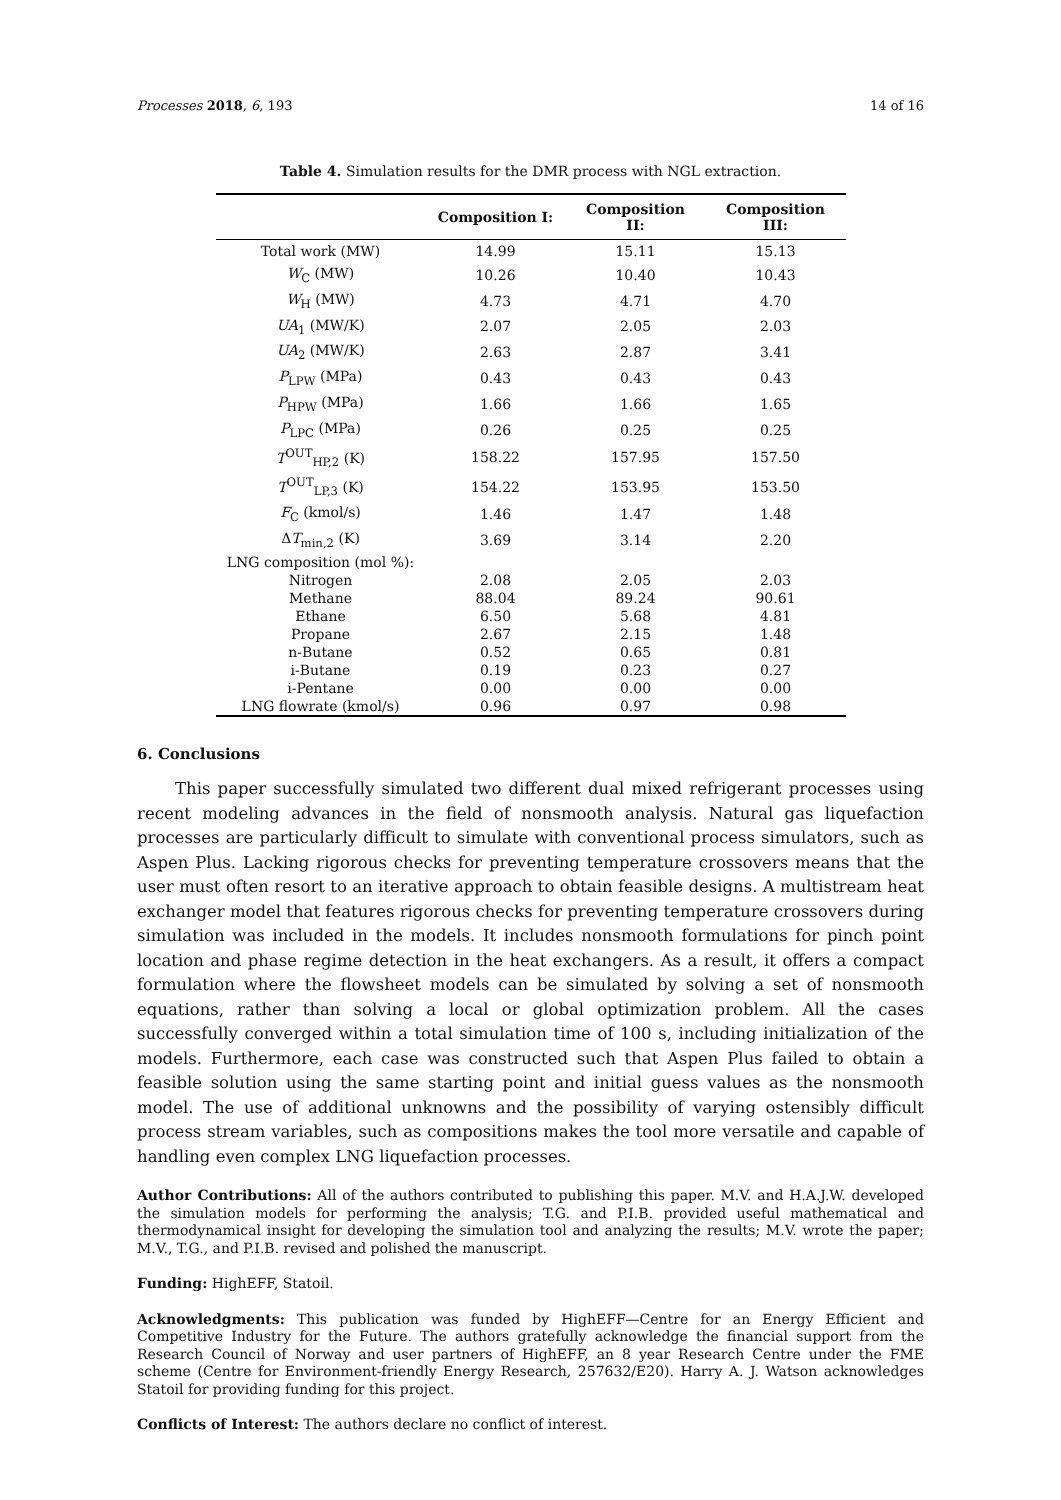Processes 2018, 6, 193 14 of 16
Table 4. Simulation results for the DMR process with NGL extraction.
| | Composition I: | Composition II: | Composition III: |
| --- | --- | --- | --- |
| Total work (MW) | 14.99 | 15.11 | 15.13 |
| W<sub>C</sub> (MW) | 10.26 | 10.40 | 10.43 |
| W<sub>H</sub> (MW) | 4.73 | 4.71 | 4.70 |
| UA<sub>1</sub> (MW/K) | 2.07 | 2.05 | 2.03 |
| UA<sub>2</sub> (MW/K) | 2.63 | 2.87 | 3.41 |
| P<sub>LPW</sub> (MPa) | 0.43 | 0.43 | 0.43 |
| P<sub>HPW</sub> (MPa) | 1.66 | 1.66 | 1.65 |
| P<sub>LPC</sub> (MPa) | 0.26 | 0.25 | 0.25 |
| T<sup>OUT</sup><sub>HP,2</sub> (K) | 158.22 | 157.95 | 157.50 |
| T<sup>OUT</sup><sub>LP,3</sub> (K) | 154.22 | 153.95 | 153.50 |
| F<sub>C</sub> (kmol/s) | 1.46 | 1.47 | 1.48 |
| Δ T<sub>min,2</sub> (K) | 3.69 | 3.14 | 2.20 |
| LNG composition (mol %): | | | |
| Nitrogen | 2.08 | 2.05 | 2.03 |
| Methane | 88.04 | 89.24 | 90.61 |
| Ethane | 6.50 | 5.68 | 4.81 |
| Propane | 2.67 | 2.15 | 1.48 |
| n-Butane | 0.52 | 0.65 | 0.81 |
| i-Butane | 0.19 | 0.23 | 0.27 |
| i-Pentane | 0.00 | 0.00 | 0.00 |
| LNG flowrate (kmol/s) | 0.96 | 0.97 | 0.98 |
6. Conclusions
This paper successfully simulated two different dual mixed refrigerant processes using recent modeling advances in the field of nonsmooth analysis. Natural gas liquefaction processes are particularly difficult to simulate with conventional process simulators, such as Aspen Plus. Lacking rigorous checks for preventing temperature crossovers means that the user must often resort to an iterative approach to obtain feasible designs. A multistream heat exchanger model that features rigorous checks for preventing temperature crossovers during simulation was included in the models. It includes nonsmooth formulations for pinch point location and phase regime detection in the heat exchangers. As a result, it offers a compact formulation where the flowsheet models can be simulated by solving a set of nonsmooth equations, rather than solving a local or global optimization problem. All the cases successfully converged within a total simulation time of 100 s, including initialization of the models. Furthermore, each case was constructed such that Aspen Plus failed to obtain a feasible solution using the same starting point and initial guess values as the nonsmooth model. The use of additional unknowns and the possibility of varying ostensibly difficult process stream variables, such as compositions makes the tool more versatile and capable of handling even complex LNG liquefaction processes.
Author Contributions: All of the authors contributed to publishing this paper. M.V. and H.A.J.W. developed the simulation models for performing the analysis; T.G. and P.I.B. provided useful mathematical and thermodynamical insight for developing the simulation tool and analyzing the results; M.V. wrote the paper; M.V., T.G., and P.I.B. revised and polished the manuscript.
Funding: HighEFF, Statoil.
Acknowledgments: This publication was funded by HighEFF—Centre for an Energy Efficient and Competitive Industry for the Future. The authors gratefully acknowledge the financial support from the Research Council of Norway and user partners of HighEFF, an 8 year Research Centre under the FME scheme (Centre for Environment-friendly Energy Research, 257632/E20). Harry A. J. Watson acknowledges Statoil for providing funding for this project.
Conflicts of Interest: The authors declare no conflict of interest.